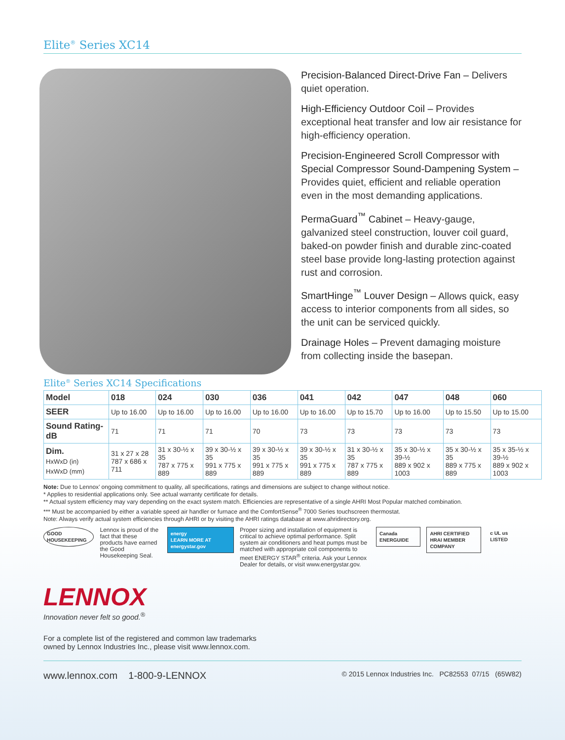Elite<sup>®</sup> Series XC14
Precision-Balanced Direct-Drive Fan – Delivers quiet operation.
High-Efficiency Outdoor Coil – Provides exceptional heat transfer and low air resistance for high-efficiency operation.
Precision-Engineered Scroll Compressor with Special Compressor Sound-Dampening System – Provides quiet, efficient and reliable operation even in the most demanding applications.
PermaGuard<sup>™</sup> Cabinet – Heavy-gauge, galvanized steel construction, louver coil guard, baked-on powder finish and durable zinc-coated steel base provide long-lasting protection against rust and corrosion.
SmartHinge<sup>™</sup> Louver Design – Allows quick, easy access to interior components from all sides, so the unit can be serviced quickly.
Drainage Holes – Prevent damaging moisture from collecting inside the basepan.
Elite<sup>®</sup> Series XC14 Specifications
| Model | 018 | 024 | 030 | 036 | 041 | 042 | 047 | 048 | 060 |
| --- | --- | --- | --- | --- | --- | --- | --- | --- | --- |
| SEER | Up to 16.00 | Up to 16.00 | Up to 16.00 | Up to 16.00 | Up to 16.00 | Up to 15.70 | Up to 16.00 | Up to 15.50 | Up to 15.00 |
| Sound Rating-dB | 71 | 71 | 71 | 70 | 73 | 73 | 73 | 73 | 73 |
| Dim. HxWxD (in) HxWxD (mm) | 31 x 27 x 28 787 x 686 x 711 | 31 x 30-½ x 35 787 x 775 x 889 | 39 x 30-½ x 35 991 x 775 x 889 | 39 x 30-½ x 35 991 x 775 x 889 | 39 x 30-½ x 35 991 x 775 x 889 | 31 x 30-½ x 35 787 x 775 x 889 | 35 x 30-½ x 39-½ 889 x 902 x 1003 | 35 x 30-½ x 35 889 x 775 x 889 | 35 x 35-½ x 39-½ 889 x 902 x 1003 |
Note: Due to Lennox’ ongoing commitment to quality, all specifications, ratings and dimensions are subject to change without notice.
* Applies to residential applications only. See actual warranty certificate for details.
** Actual system efficiency may vary depending on the exact system match. Efficiencies are representative of a single AHRI Most Popular matched combination.
*** Must be accompanied by either a variable speed air handler or furnace and the ComfortSense<sup>®</sup> 7000 Series touchscreen thermostat.
Note: Always verify actual system efficiencies through AHRI or by visiting the AHRI ratings database at www.ahridirectory.org.
GOOD HOUSEKEEPING
Lennox is proud of the fact that these products have earned the Good Housekeeping Seal.
energy
LEARN MORE AT energystar.gov
Proper sizing and installation of equipment is critical to achieve optimal performance. Split system air conditioners and heat pumps must be matched with appropriate coil components to meet ENERGY STAR<sup>®</sup> criteria. Ask your Lennox Dealer for details, or visit www.energystar.gov.
Canada ENERGUIDE AHRI CERTIFIED
HRAI MEMBER COMPANY
c UL us LISTED
LENNOX
Innovation never felt so good.<sup>®</sup>
For a complete list of the registered and common law trademarks
owned by Lennox Industries Inc., please visit www.lennox.com.
www.lennox.com 1-800-9-LENNOX © 2015 Lennox Industries Inc. PC82553 07/15 (65W82)